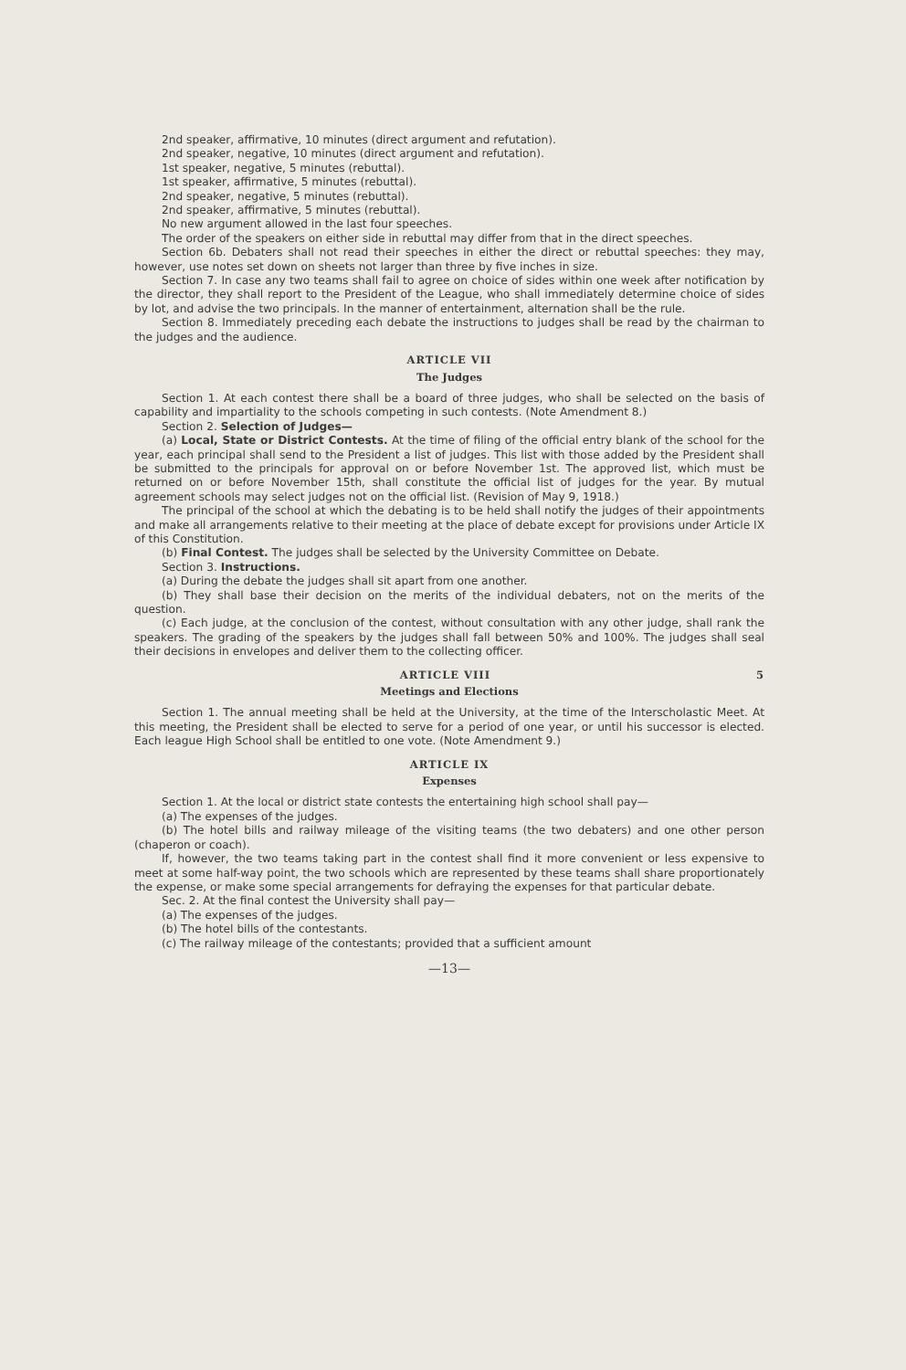2nd speaker, affirmative, 10 minutes (direct argument and refutation).
2nd speaker, negative, 10 minutes (direct argument and refutation).
1st speaker, negative, 5 minutes (rebuttal).
1st speaker, affirmative, 5 minutes (rebuttal).
2nd speaker, negative, 5 minutes (rebuttal).
2nd speaker, affirmative, 5 minutes (rebuttal).
No new argument allowed in the last four speeches.
The order of the speakers on either side in rebuttal may differ from that in the direct speeches.
Section 6b. Debaters shall not read their speeches in either the direct or rebuttal speeches: they may, however, use notes set down on sheets not larger than three by five inches in size.
Section 7. In case any two teams shall fail to agree on choice of sides within one week after notification by the director, they shall report to the President of the League, who shall immediately determine choice of sides by lot, and advise the two principals. In the manner of entertainment, alternation shall be the rule.
Section 8. Immediately preceding each debate the instructions to judges shall be read by the chairman to the judges and the audience.
ARTICLE VII
The Judges
Section 1. At each contest there shall be a board of three judges, who shall be selected on the basis of capability and impartiality to the schools competing in such contests. (Note Amendment 8.)
Section 2. Selection of Judges—
(a) Local, State or District Contests. At the time of filing of the official entry blank of the school for the year, each principal shall send to the President a list of judges. This list with those added by the President shall be submitted to the principals for approval on or before November 1st. The approved list, which must be returned on or before November 15th, shall constitute the official list of judges for the year. By mutual agreement schools may select judges not on the official list. (Revision of May 9, 1918.)
The principal of the school at which the debating is to be held shall notify the judges of their appointments and make all arrangements relative to their meeting at the place of debate except for provisions under Article IX of this Constitution.
(b) Final Contest. The judges shall be selected by the University Committee on Debate.
Section 3. Instructions.
(a) During the debate the judges shall sit apart from one another.
(b) They shall base their decision on the merits of the individual debaters, not on the merits of the question.
(c) Each judge, at the conclusion of the contest, without consultation with any other judge, shall rank the speakers. The grading of the speakers by the judges shall fall between 50% and 100%. The judges shall seal their decisions in envelopes and deliver them to the collecting officer.
ARTICLE VIII 5
Meetings and Elections
Section 1. The annual meeting shall be held at the University, at the time of the Interscholastic Meet. At this meeting, the President shall be elected to serve for a period of one year, or until his successor is elected. Each league High School shall be entitled to one vote. (Note Amendment 9.)
ARTICLE IX
Expenses
Section 1. At the local or district state contests the entertaining high school shall pay—
(a) The expenses of the judges.
(b) The hotel bills and railway mileage of the visiting teams (the two debaters) and one other person (chaperon or coach).
If, however, the two teams taking part in the contest shall find it more convenient or less expensive to meet at some half-way point, the two schools which are represented by these teams shall share proportionately the expense, or make some special arrangements for defraying the expenses for that particular debate.
Sec. 2. At the final contest the University shall pay—
(a) The expenses of the judges.
(b) The hotel bills of the contestants.
(c) The railway mileage of the contestants; provided that a sufficient amount
—13—